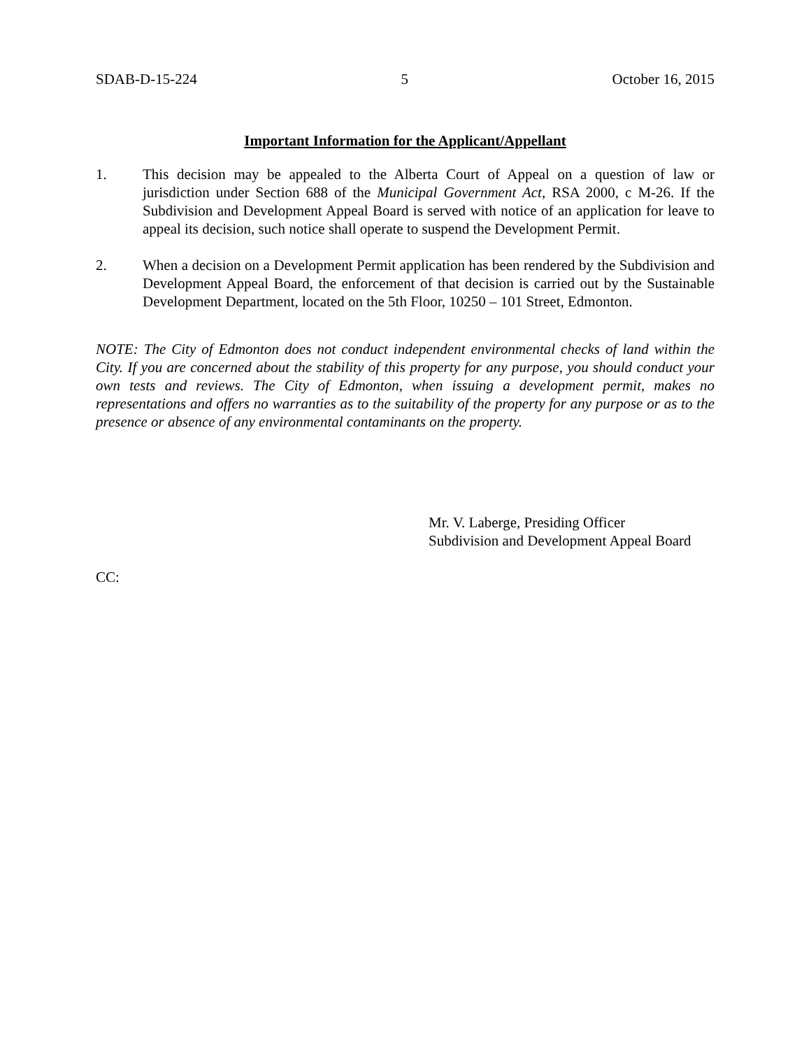SDAB-D-15-224 5 October 16, 2015
Important Information for the Applicant/Appellant
1. This decision may be appealed to the Alberta Court of Appeal on a question of law or jurisdiction under Section 688 of the Municipal Government Act, RSA 2000, c M-26. If the Subdivision and Development Appeal Board is served with notice of an application for leave to appeal its decision, such notice shall operate to suspend the Development Permit.
2. When a decision on a Development Permit application has been rendered by the Subdivision and Development Appeal Board, the enforcement of that decision is carried out by the Sustainable Development Department, located on the 5th Floor, 10250 – 101 Street, Edmonton.
NOTE: The City of Edmonton does not conduct independent environmental checks of land within the City. If you are concerned about the stability of this property for any purpose, you should conduct your own tests and reviews. The City of Edmonton, when issuing a development permit, makes no representations and offers no warranties as to the suitability of the property for any purpose or as to the presence or absence of any environmental contaminants on the property.
Mr. V. Laberge, Presiding Officer
Subdivision and Development Appeal Board
CC: